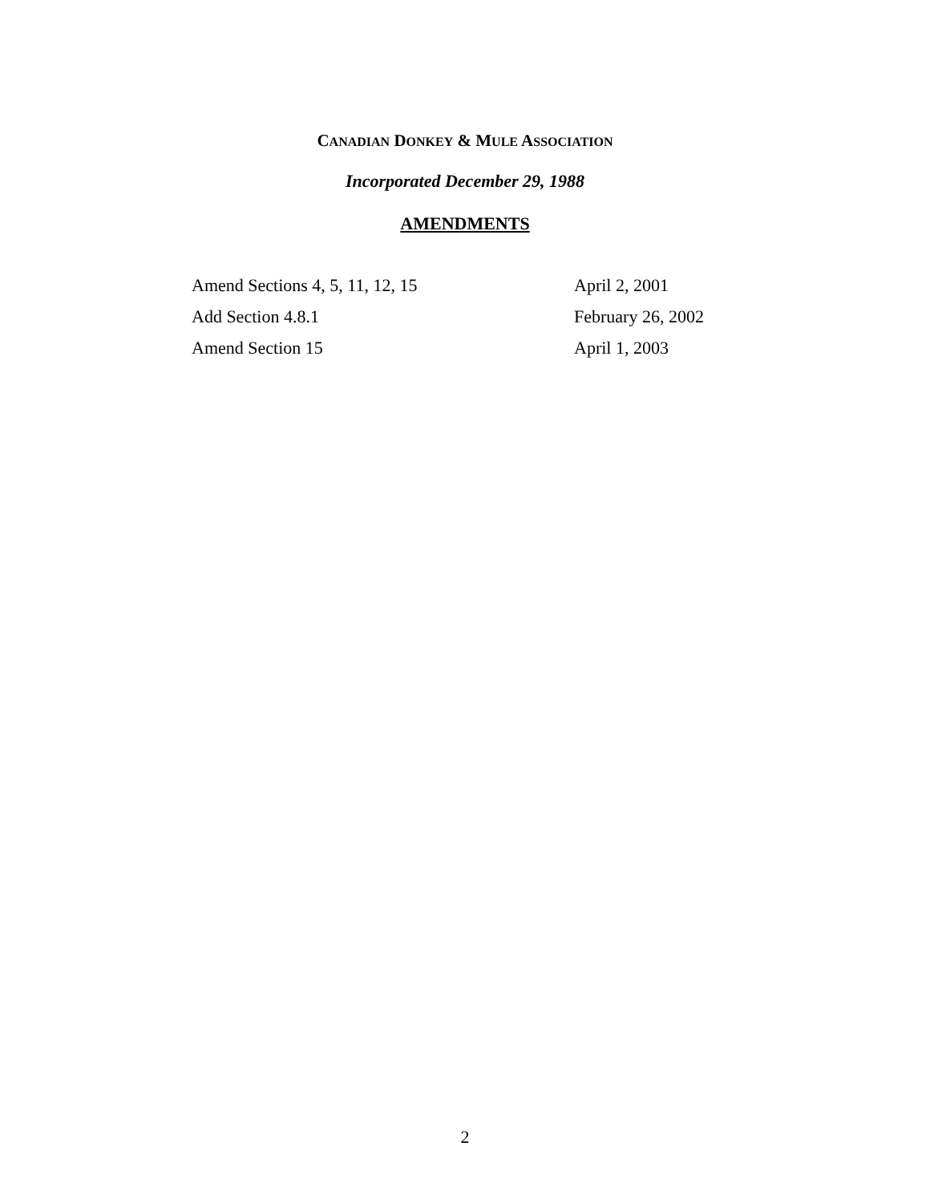CANADIAN DONKEY & MULE ASSOCIATION
Incorporated December 29, 1988
AMENDMENTS
Amend Sections 4, 5, 11, 12, 15 April 2, 2001
Add Section 4.8.1 February 26, 2002
Amend Section 15 April 1, 2003
2